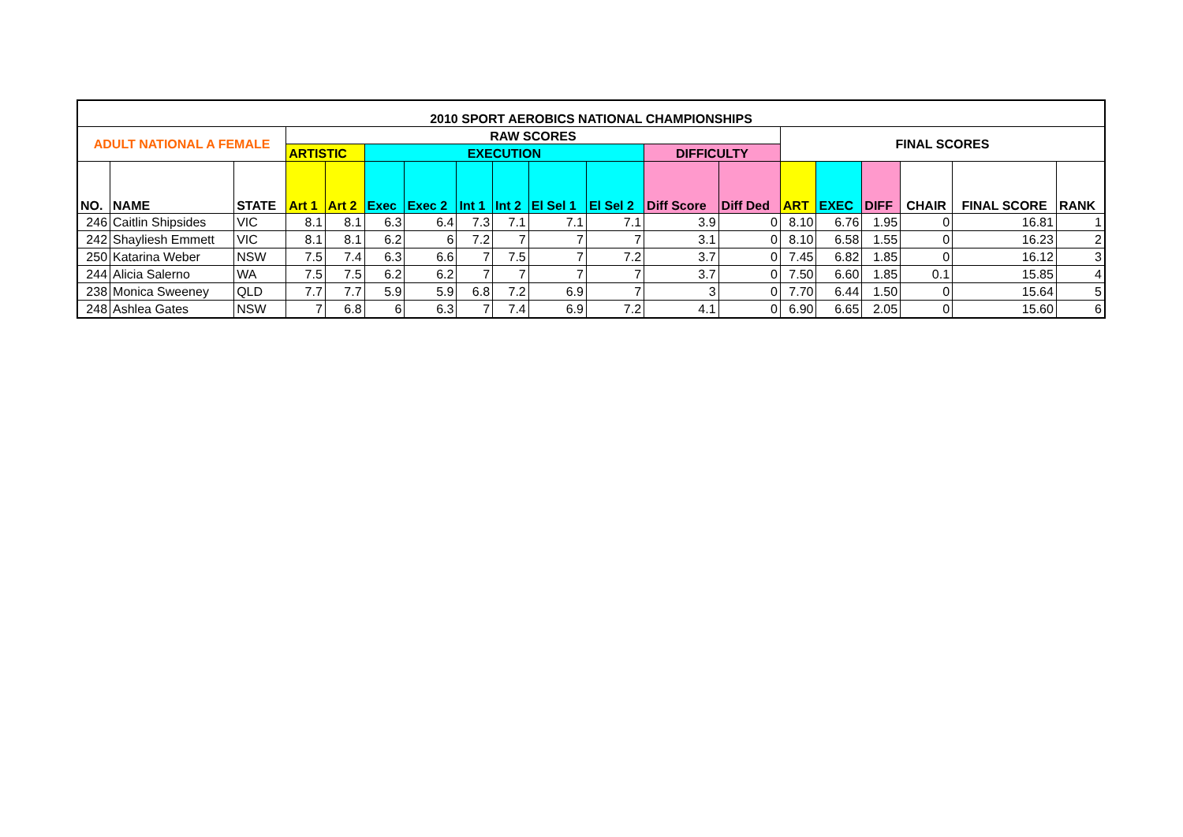| 2010 SPORT AEROBICS NATIONAL CHAMPIONSHIPS | | | | | | | | | | | | | | | | | | |
| --- | --- | --- | --- | --- | --- | --- | --- | --- | --- | --- | --- | --- | --- | --- | --- | --- | --- | --- |
| ADULT NATIONAL A FEMALE | | | RAW SCORES | | | | | | | | | | FINAL SCORES | | | | | |
| | | | ARTISTIC | | EXECUTION | | | | | | DIFFICULTY | | | | | | | |
| NO. | NAME | STATE | Art 1 | Art 2 | Exec | Exec 2 | Int 1 | Int 2 | El Sel 1 | El Sel 2 | Diff Score | Diff Ded | ART | EXEC | DIFF | CHAIR | FINAL SCORE | RANK |
| 246 | Caitlin Shipsides | VIC | 8.1 | 8.1 | 6.3 | 6.4 | 7.3 | 7.1 | 7.1 | 7.1 | 3.9 | 0 | 8.10 | 6.76 | 1.95 | 0 | 16.81 | 1 |
| 242 | Shayliesh Emmett | VIC | 8.1 | 8.1 | 6.2 | 6 | 7.2 | 7 | 7 | 7 | 3.1 | 0 | 8.10 | 6.58 | 1.55 | 0 | 16.23 | 2 |
| 250 | Katarina Weber | NSW | 7.5 | 7.4 | 6.3 | 6.6 | 7 | 7.5 | 7 | 7.2 | 3.7 | 0 | 7.45 | 6.82 | 1.85 | 0 | 16.12 | 3 |
| 244 | Alicia Salerno | WA | 7.5 | 7.5 | 6.2 | 6.2 | 7 | 7 | 7 | 7 | 3.7 | 0 | 7.50 | 6.60 | 1.85 | 0.1 | 15.85 | 4 |
| 238 | Monica Sweeney | QLD | 7.7 | 7.7 | 5.9 | 5.9 | 6.8 | 7.2 | 6.9 | 7 | 3 | 0 | 7.70 | 6.44 | 1.50 | 0 | 15.64 | 5 |
| 248 | Ashlea Gates | NSW | 7 | 6.8 | 6 | 6.3 | 7 | 7.4 | 6.9 | 7.2 | 4.1 | 0 | 6.90 | 6.65 | 2.05 | 0 | 15.60 | 6 |